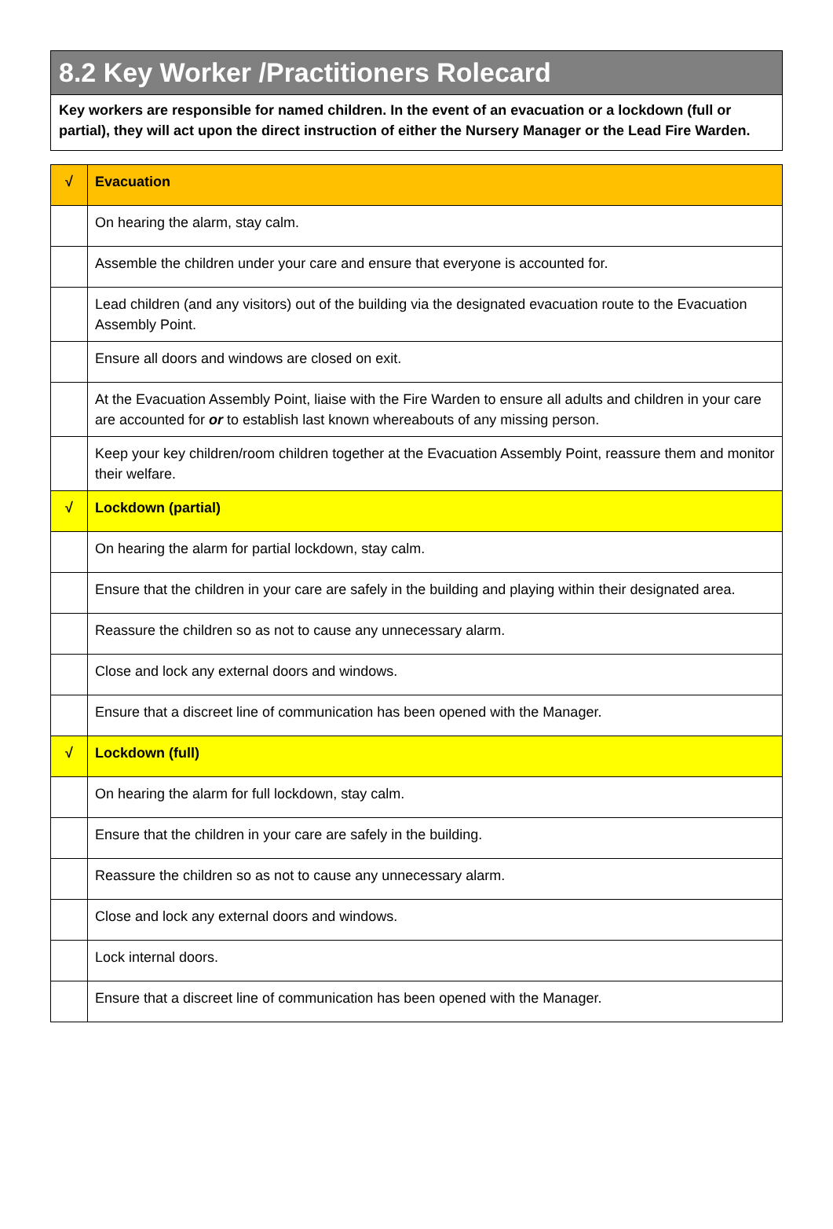8.2 Key Worker /Practitioners Rolecard
Key workers are responsible for named children. In the event of an evacuation or a lockdown (full or partial), they will act upon the direct instruction of either the Nursery Manager or the Lead Fire Warden.
| √ | Evacuation |
| --- | --- |
| | On hearing the alarm, stay calm. |
| | Assemble the children under your care and ensure that everyone is accounted for. |
| | Lead children (and any visitors) out of the building via the designated evacuation route to the Evacuation Assembly Point. |
| | Ensure all doors and windows are closed on exit. |
| | At the Evacuation Assembly Point, liaise with the Fire Warden to ensure all adults and children in your care are accounted for or to establish last known whereabouts of any missing person. |
| | Keep your key children/room children together at the Evacuation Assembly Point, reassure them and monitor their welfare. |
| √ | Lockdown (partial) |
| | On hearing the alarm for partial lockdown, stay calm. |
| | Ensure that the children in your care are safely in the building and playing within their designated area. |
| | Reassure the children so as not to cause any unnecessary alarm. |
| | Close and lock any external doors and windows. |
| | Ensure that a discreet line of communication has been opened with the Manager. |
| √ | Lockdown (full) |
| | On hearing the alarm for full lockdown, stay calm. |
| | Ensure that the children in your care are safely in the building. |
| | Reassure the children so as not to cause any unnecessary alarm. |
| | Close and lock any external doors and windows. |
| | Lock internal doors. |
| | Ensure that a discreet line of communication has been opened with the Manager. |